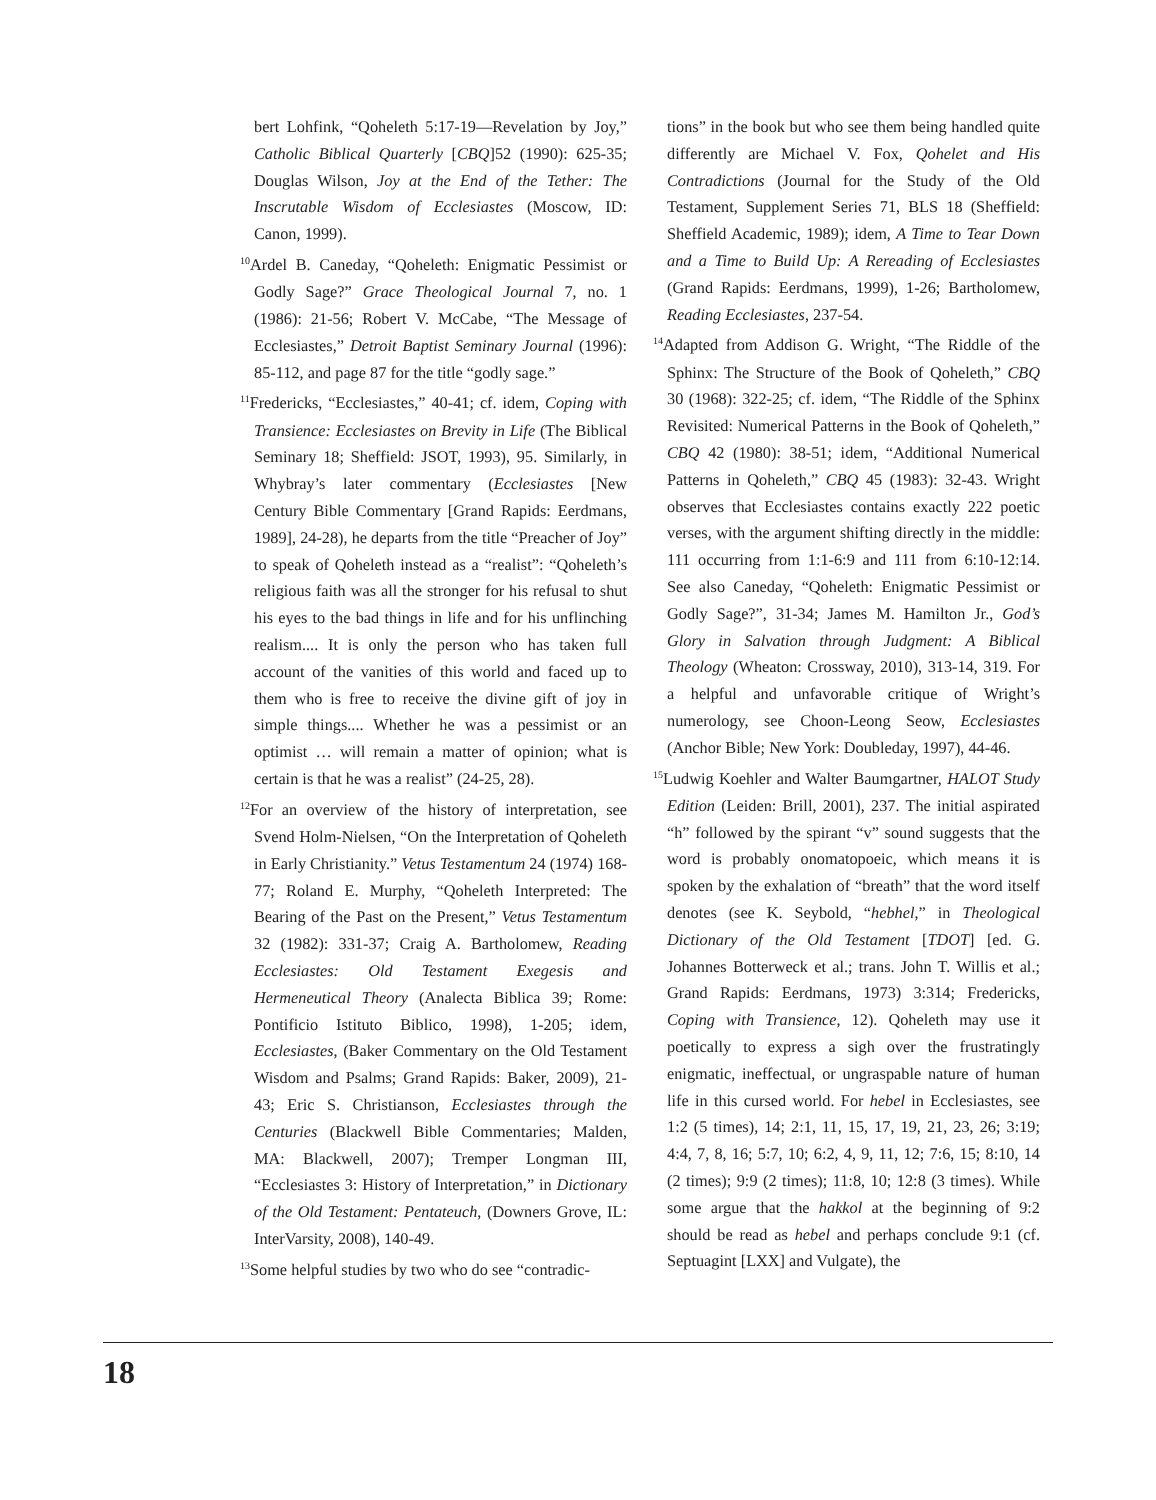bert Lohfink, “Qoheleth 5:17-19—Revelation by Joy,” Catholic Biblical Quarterly [CBQ]52 (1990): 625-35; Douglas Wilson, Joy at the End of the Tether: The Inscrutable Wisdom of Ecclesiastes (Moscow, ID: Canon, 1999).
<sup>10</sup> Ardel B. Caneday, “Qoheleth: Enigmatic Pessimist or Godly Sage?” Grace Theological Journal 7, no. 1 (1986): 21-56; Robert V. McCabe, “The Message of Ecclesiastes,” Detroit Baptist Seminary Journal (1996): 85-112, and page 87 for the title “godly sage.”
<sup>11</sup> Fredericks, “Ecclesiastes,” 40-41; cf. idem, Coping with Transience: Ecclesiastes on Brevity in Life (The Biblical Seminary 18; Sheffield: JSOT, 1993), 95. Similarly, in Whybray’s later commentary (Ecclesiastes [New Century Bible Commentary [Grand Rapids: Eerdmans, 1989], 24-28), he departs from the title “Preacher of Joy” to speak of Qoheleth instead as a “realist”: “Qoheleth’s religious faith was all the stronger for his refusal to shut his eyes to the bad things in life and for his unflinching realism.... It is only the person who has taken full account of the vanities of this world and faced up to them who is free to receive the divine gift of joy in simple things.... Whether he was a pessimist or an optimist … will remain a matter of opinion; what is certain is that he was a realist” (24-25, 28).
<sup>12</sup> For an overview of the history of interpretation, see Svend Holm-Nielsen, “On the Interpretation of Qoheleth in Early Christianity.” Vetus Testamentum 24 (1974) 168-77; Roland E. Murphy, “Qoheleth Interpreted: The Bearing of the Past on the Present,” Vetus Testamentum 32 (1982): 331-37; Craig A. Bartholomew, Reading Ecclesiastes: Old Testament Exegesis and Hermeneutical Theory (Analecta Biblica 39; Rome: Pontificio Istituto Biblico, 1998), 1-205; idem, Ecclesiastes, (Baker Commentary on the Old Testament Wisdom and Psalms; Grand Rapids: Baker, 2009), 21-43; Eric S. Christianson, Ecclesiastes through the Centuries (Blackwell Bible Commentaries; Malden, MA: Blackwell, 2007); Tremper Longman III, “Ecclesiastes 3: History of Interpretation,” in Dictionary of the Old Testament: Pentateuch, (Downers Grove, IL: InterVarsity, 2008), 140-49.
<sup>13</sup> Some helpful studies by two who do see “contradic-
tions” in the book but who see them being handled quite differently are Michael V. Fox, Qohelet and His Contradictions (Journal for the Study of the Old Testament, Supplement Series 71, BLS 18 (Sheffield: Sheffield Academic, 1989); idem, A Time to Tear Down and a Time to Build Up: A Rereading of Ecclesiastes (Grand Rapids: Eerdmans, 1999), 1-26; Bartholomew, Reading Ecclesiastes, 237-54.
<sup>14</sup> Adapted from Addison G. Wright, “The Riddle of the Sphinx: The Structure of the Book of Qoheleth,” CBQ 30 (1968): 322-25; cf. idem, “The Riddle of the Sphinx Revisited: Numerical Patterns in the Book of Qoheleth,” CBQ 42 (1980): 38-51; idem, “Additional Numerical Patterns in Qoheleth,” CBQ 45 (1983): 32-43. Wright observes that Ecclesiastes contains exactly 222 poetic verses, with the argument shifting directly in the middle: 111 occurring from 1:1-6:9 and 111 from 6:10-12:14. See also Caneday, “Qoheleth: Enigmatic Pessimist or Godly Sage?”, 31-34; James M. Hamilton Jr., God’s Glory in Salvation through Judgment: A Biblical Theology (Wheaton: Crossway, 2010), 313-14, 319. For a helpful and unfavorable critique of Wright’s numerology, see Choon-Leong Seow, Ecclesiastes (Anchor Bible; New York: Doubleday, 1997), 44-46.
<sup>15</sup> Ludwig Koehler and Walter Baumgartner, HALOT Study Edition (Leiden: Brill, 2001), 237. The initial aspirated “h” followed by the spirant “v” sound suggests that the word is probably onomatopoeic, which means it is spoken by the exhalation of “breath” that the word itself denotes (see K. Seybold, “hebhel,” in Theological Dictionary of the Old Testament [TDOT] [ed. G. Johannes Botterweck et al.; trans. John T. Willis et al.; Grand Rapids: Eerdmans, 1973) 3:314; Fredericks, Coping with Transience, 12). Qoheleth may use it poetically to express a sigh over the frustratingly enigmatic, ineffectual, or ungraspable nature of human life in this cursed world. For hebel in Ecclesiastes, see 1:2 (5 times), 14; 2:1, 11, 15, 17, 19, 21, 23, 26; 3:19; 4:4, 7, 8, 16; 5:7, 10; 6:2, 4, 9, 11, 12; 7:6, 15; 8:10, 14 (2 times); 9:9 (2 times); 11:8, 10; 12:8 (3 times). While some argue that the hakkol at the beginning of 9:2 should be read as hebel and perhaps conclude 9:1 (cf. Septuagint [LXX] and Vulgate), the
18